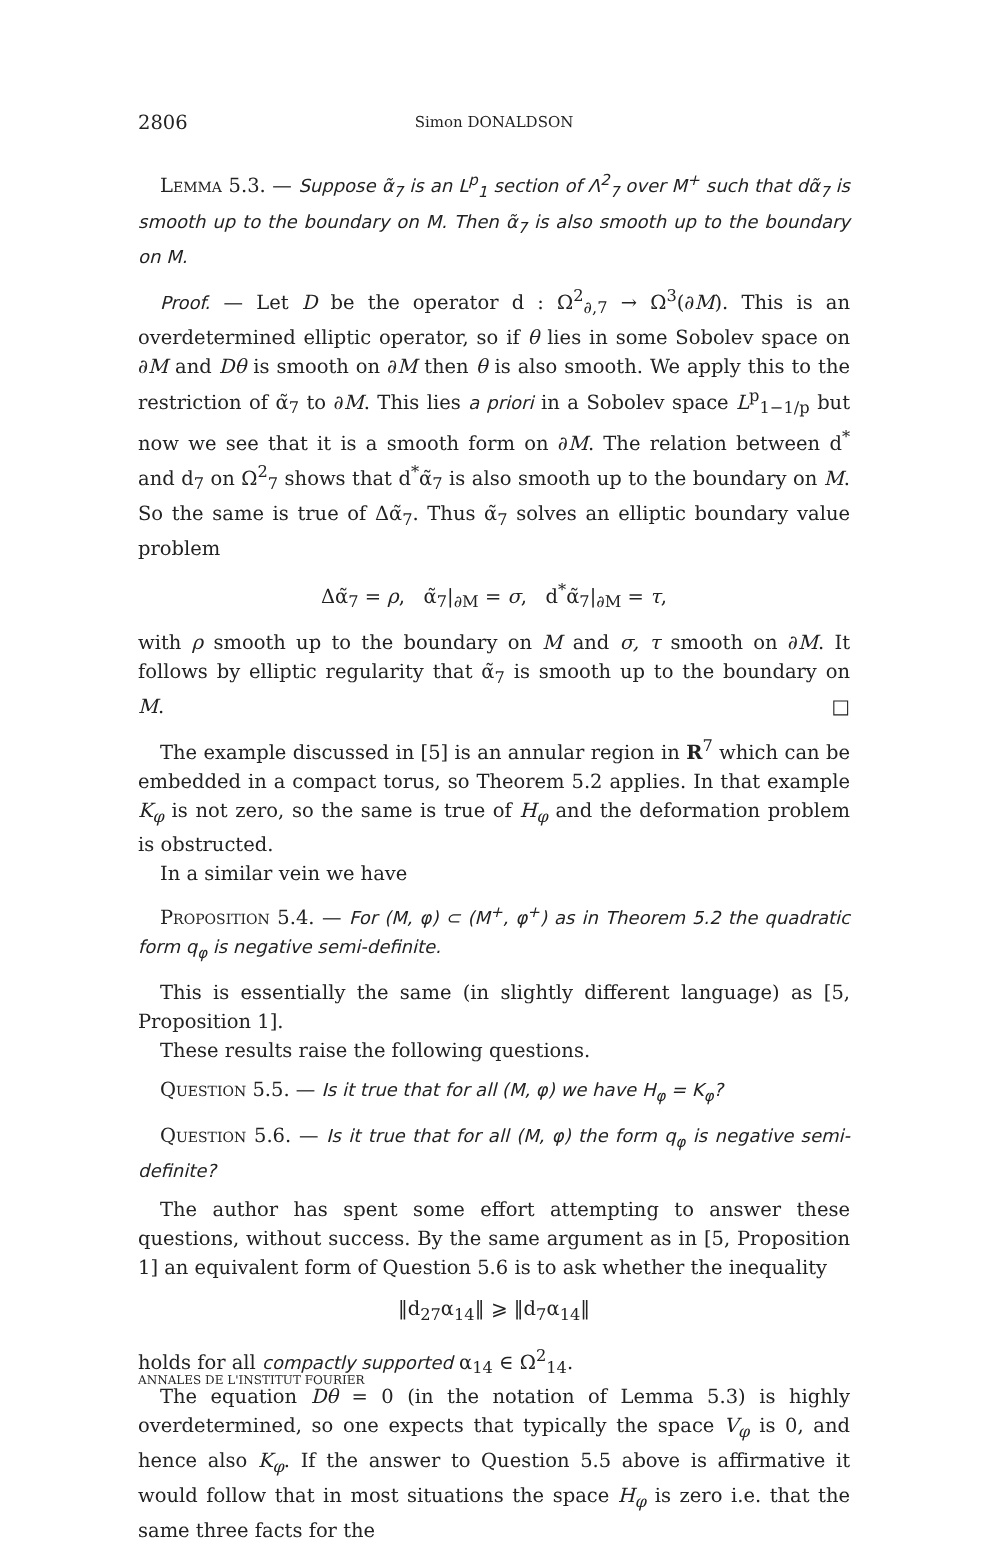2806
Simon DONALDSON
Lemma 5.3. — Suppose α̃<sub>7</sub> is an L<sup>p</sup><sub>1</sub> section of Λ<sup>2</sup><sub>7</sub> over M<sup>+</sup> such that dα̃<sub>7</sub> is smooth up to the boundary on M. Then α̃<sub>7</sub> is also smooth up to the boundary on M.
Proof. — Let D be the operator d : Ω<sup>2</sup><sub>∂,7</sub> → Ω<sup>3</sup>(∂M). This is an overdetermined elliptic operator, so if θ lies in some Sobolev space on ∂M and Dθ is smooth on ∂M then θ is also smooth. We apply this to the restriction of α̃<sub>7</sub> to ∂M. This lies a priori in a Sobolev space L<sup>p</sup><sub>1−1/p</sub> but now we see that it is a smooth form on ∂M. The relation between d<sup>*</sup> and d<sub>7</sub> on Ω<sup>2</sup><sub>7</sub> shows that d<sup>*</sup>α̃<sub>7</sub> is also smooth up to the boundary on M. So the same is true of Δα̃<sub>7</sub>. Thus α̃<sub>7</sub> solves an elliptic boundary value problem
Δα̃<sub>7</sub> = ρ, α̃<sub>7</sub>|<sub>∂M</sub> = σ, d<sup>*</sup>α̃<sub>7</sub>|<sub>∂M</sub> = τ,
with ρ smooth up to the boundary on M and σ, τ smooth on ∂M. It follows by elliptic regularity that α̃<sub>7</sub> is smooth up to the boundary on M. □
The example discussed in [5] is an annular region in R<sup>7</sup> which can be embedded in a compact torus, so Theorem 5.2 applies. In that example K<sub>φ</sub> is not zero, so the same is true of H<sub>φ</sub> and the deformation problem is obstructed.
In a similar vein we have
Proposition 5.4. — For (M, φ) ⊂ (M<sup>+</sup>, φ<sup>+</sup>) as in Theorem 5.2 the quadratic form q<sub>φ</sub> is negative semi-definite.
This is essentially the same (in slightly different language) as [5, Proposition 1].
These results raise the following questions.
Question 5.5. — Is it true that for all (M, φ) we have H<sub>φ</sub> = K<sub>φ</sub>?
Question 5.6. — Is it true that for all (M, φ) the form q<sub>φ</sub> is negative semi-definite?
The author has spent some effort attempting to answer these questions, without success. By the same argument as in [5, Proposition 1] an equivalent form of Question 5.6 is to ask whether the inequality
‖d<sub>27</sub>α<sub>14</sub>‖ ⩾ ‖d<sub>7</sub>α<sub>14</sub>‖
holds for all compactly supported α<sub>14</sub> ∈ Ω<sup>2</sup><sub>14</sub>.
The equation Dθ = 0 (in the notation of Lemma 5.3) is highly overdetermined, so one expects that typically the space V<sub>φ</sub> is 0, and hence also K<sub>φ</sub>. If the answer to Question 5.5 above is affirmative it would follow that in most situations the space H<sub>φ</sub> is zero i.e. that the same three facts for the
ANNALES DE L'INSTITUT FOURIER